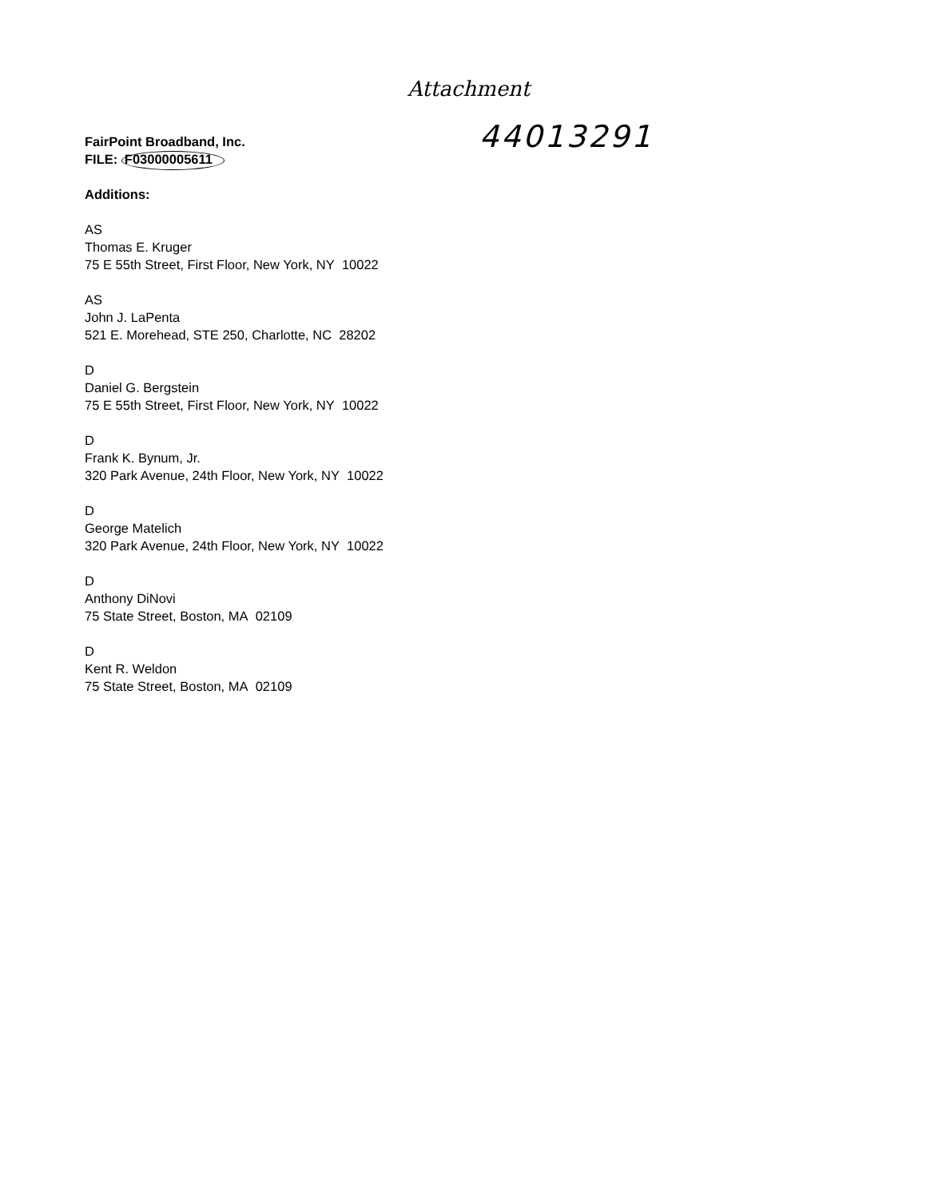Attachment
44013291
FairPoint Broadband, Inc.
FILE: F03000005611
Additions:
AS
Thomas E. Kruger
75 E 55th Street, First Floor, New York, NY 10022
AS
John J. LaPenta
521 E. Morehead, STE 250, Charlotte, NC 28202
D
Daniel G. Bergstein
75 E 55th Street, First Floor, New York, NY 10022
D
Frank K. Bynum, Jr.
320 Park Avenue, 24th Floor, New York, NY 10022
D
George Matelich
320 Park Avenue, 24th Floor, New York, NY 10022
D
Anthony DiNovi
75 State Street, Boston, MA 02109
D
Kent R. Weldon
75 State Street, Boston, MA 02109